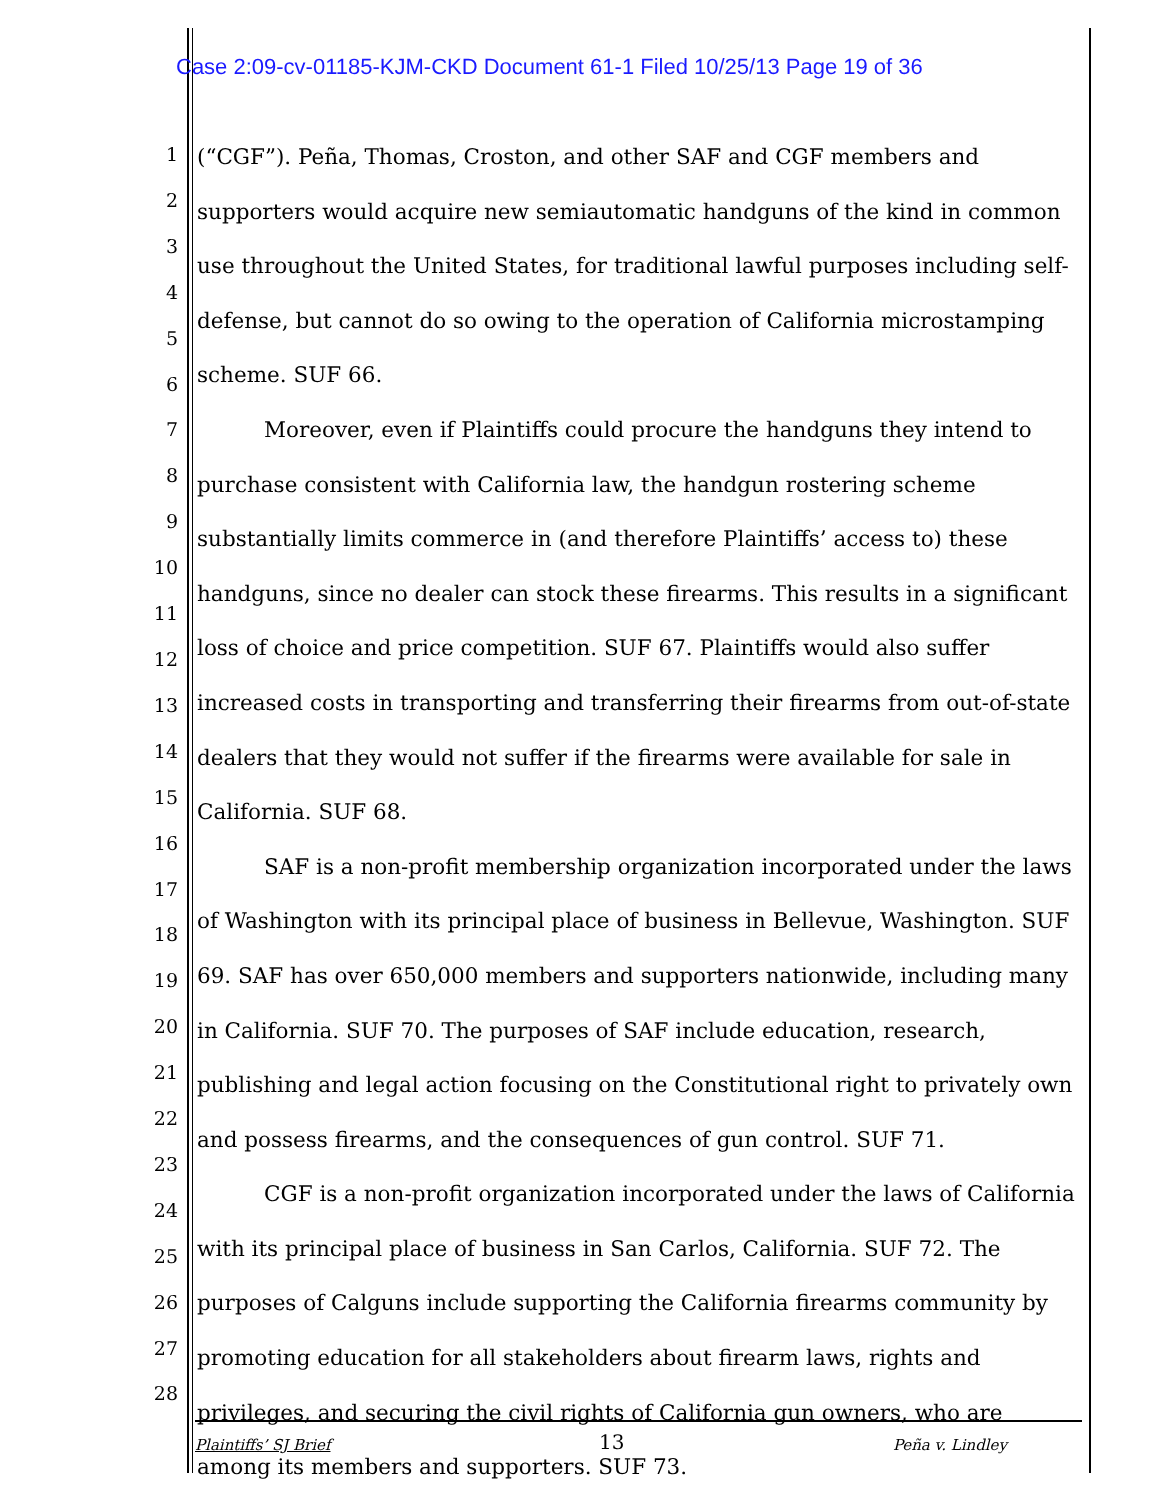Case 2:09-cv-01185-KJM-CKD Document 61-1 Filed 10/25/13 Page 19 of 36
1
2
3
4
5
6
7
8
9
10
11
12
13
14
15
16
17
18
19
20
21
22
23
24
25
26
27
28
(“CGF”). Peña, Thomas, Croston, and other SAF and CGF members and supporters would acquire new semiautomatic handguns of the kind in common use throughout the United States, for traditional lawful purposes including self-defense, but cannot do so owing to the operation of California microstamping scheme. SUF 66.
Moreover, even if Plaintiffs could procure the handguns they intend to purchase consistent with California law, the handgun rostering scheme substantially limits commerce in (and therefore Plaintiffs’ access to) these handguns, since no dealer can stock these firearms. This results in a significant loss of choice and price competition. SUF 67. Plaintiffs would also suffer increased costs in transporting and transferring their firearms from out-of-state dealers that they would not suffer if the firearms were available for sale in California. SUF 68.
SAF is a non-profit membership organization incorporated under the laws of Washington with its principal place of business in Bellevue, Washington. SUF 69. SAF has over 650,000 members and supporters nationwide, including many in California. SUF 70. The purposes of SAF include education, research, publishing and legal action focusing on the Constitutional right to privately own and possess firearms, and the consequences of gun control. SUF 71.
CGF is a non-profit organization incorporated under the laws of California with its principal place of business in San Carlos, California. SUF 72. The purposes of Calguns include supporting the California firearms community by promoting education for all stakeholders about firearm laws, rights and privileges, and securing the civil rights of California gun owners, who are among its members and supporters. SUF 73.
Plaintiffs’ SJ Brief 13 Peña v. Lindley